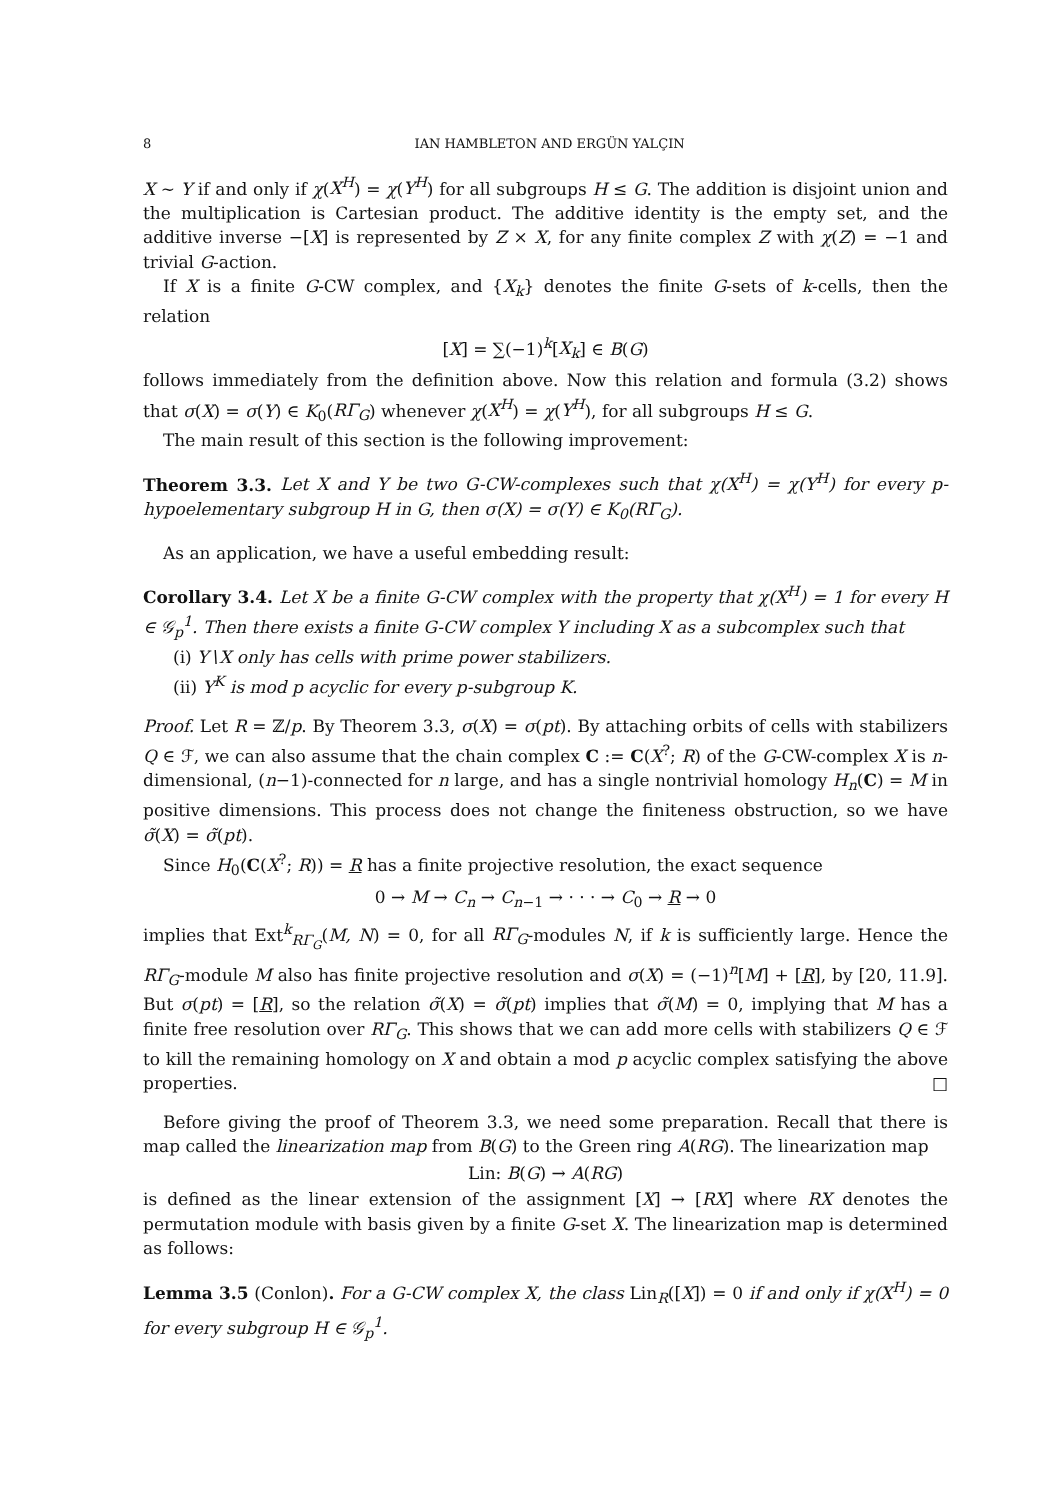8 IAN HAMBLETON AND ERGÜN YALÇIN
X ∼ Y if and only if χ(X<sup>H</sup>) = χ(Y<sup>H</sup>) for all subgroups H ≤ G. The addition is disjoint union and the multiplication is Cartesian product. The additive identity is the empty set, and the additive inverse −[X] is represented by Z × X, for any finite complex Z with χ(Z) = −1 and trivial G-action.
If X is a finite G-CW complex, and {X<sub>k</sub>} denotes the finite G-sets of k-cells, then the relation
[X] = ∑(−1)<sup>k</sup>[X<sub>k</sub>] ∈ B(G)
follows immediately from the definition above. Now this relation and formula (3.2) shows that σ(X) = σ(Y) ∈ K<sub>0</sub>(RΓ<sub>G</sub>) whenever χ(X<sup>H</sup>) = χ(Y<sup>H</sup>), for all subgroups H ≤ G.
The main result of this section is the following improvement:
Theorem 3.3. Let X and Y be two G-CW-complexes such that χ(X<sup>H</sup>) = χ(Y<sup>H</sup>) for every p-hypoelementary subgroup H in G, then σ(X) = σ(Y) ∈ K<sub>0</sub>(RΓ<sub>G</sub>).
As an application, we have a useful embedding result:
Corollary 3.4. Let X be a finite G-CW complex with the property that χ(X<sup>H</sup>) = 1 for every H ∈ 𝒢<sub>p</sub><sup>1</sup>. Then there exists a finite G-CW complex Y including X as a subcomplex such that
(i) Y∖X only has cells with prime power stabilizers.
(ii) Y<sup>K</sup> is mod p acyclic for every p-subgroup K.
Proof. Let R = ℤ/p. By Theorem 3.3, σ(X) = σ(pt). By attaching orbits of cells with stabilizers Q ∈ ℱ, we can also assume that the chain complex C := C(X<sup>?</sup>; R) of the G-CW-complex X is n-dimensional, (n−1)-connected for n large, and has a single nontrivial homology H<sub>n</sub>(C) = M in positive dimensions. This process does not change the finiteness obstruction, so we have σ̃(X) = σ̃(pt).
Since H<sub>0</sub>(C(X<sup>?</sup>; R)) = R has a finite projective resolution, the exact sequence
0 → M → C<sub>n</sub> → C<sub>n−1</sub> → · · · → C<sub>0</sub> → R → 0
implies that Ext<sup>k</sup><sub>RΓ<sub>G</sub></sub>(M, N) = 0, for all RΓ<sub>G</sub>-modules N, if k is sufficiently large. Hence the RΓ<sub>G</sub>-module M also has finite projective resolution and σ(X) = (−1)<sup>n</sup>[M] + [R], by [20, 11.9]. But σ(pt) = [R], so the relation σ̃(X) = σ̃(pt) implies that σ̃(M) = 0, implying that M has a finite free resolution over RΓ<sub>G</sub>. This shows that we can add more cells with stabilizers Q ∈ ℱ to kill the remaining homology on X and obtain a mod p acyclic complex satisfying the above properties. □
Before giving the proof of Theorem 3.3, we need some preparation. Recall that there is map called the linearization map from B(G) to the Green ring A(RG). The linearization map
Lin: B(G) → A(RG)
is defined as the linear extension of the assignment [X] → [RX] where RX denotes the permutation module with basis given by a finite G-set X. The linearization map is determined as follows:
Lemma 3.5 (Conlon). For a G-CW complex X, the class Lin<sub>R</sub>([X]) = 0 if and only if χ(X<sup>H</sup>) = 0 for every subgroup H ∈ 𝒢<sub>p</sub><sup>1</sup>.